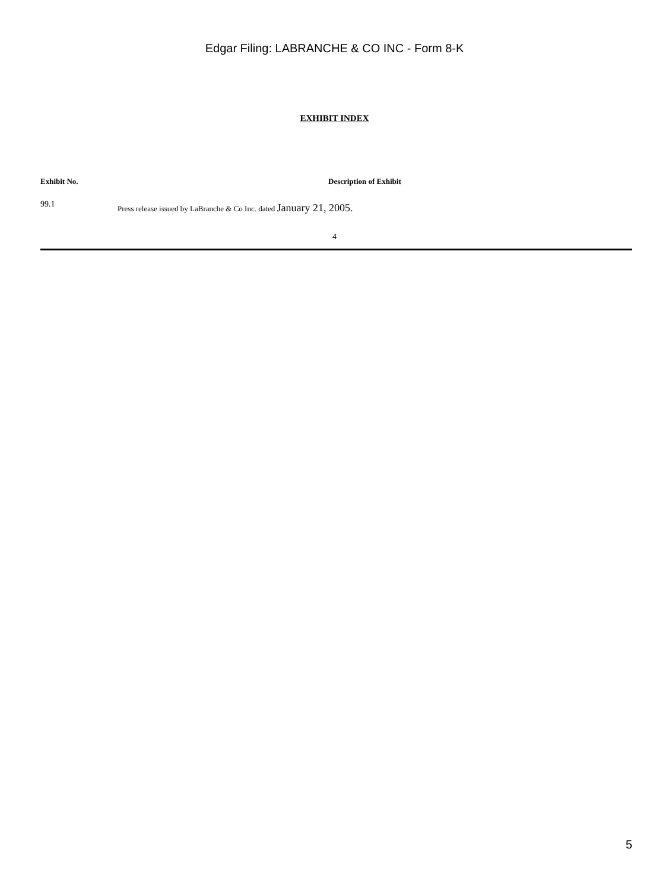Edgar Filing: LABRANCHE & CO INC - Form 8-K
EXHIBIT INDEX
| Exhibit No. | Description of Exhibit |
| --- | --- |
| 99.1 | Press release issued by LaBranche & Co Inc. dated January 21, 2005. |
4
5